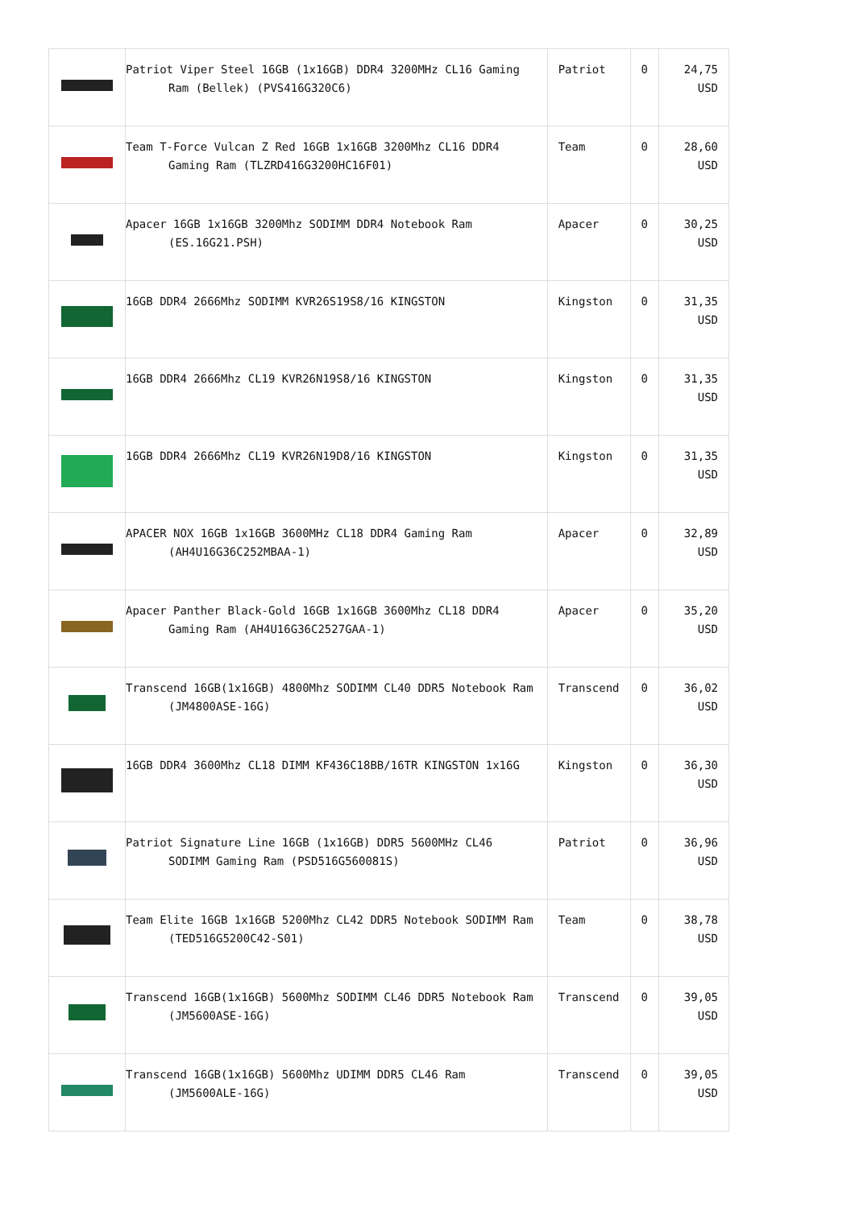| | Patriot Viper Steel 16GB (1x16GB) DDR4 3200MHz CL16 Gaming Ram (Bellek) (PVS416G320C6) | Patriot | 0 | 24,75 USD |
| | Team T-Force Vulcan Z Red 16GB 1x16GB 3200Mhz CL16 DDR4 Gaming Ram (TLZRD416G3200HC16F01) | Team | 0 | 28,60 USD |
| | Apacer 16GB 1x16GB 3200Mhz SODIMM DDR4 Notebook Ram (ES.16G21.PSH) | Apacer | 0 | 30,25 USD |
| | 16GB DDR4 2666Mhz SODIMM KVR26S19S8/16 KINGSTON | Kingston | 0 | 31,35 USD |
| | 16GB DDR4 2666Mhz CL19 KVR26N19S8/16 KINGSTON | Kingston | 0 | 31,35 USD |
| | 16GB DDR4 2666Mhz CL19 KVR26N19D8/16 KINGSTON | Kingston | 0 | 31,35 USD |
| | APACER NOX 16GB 1x16GB 3600MHz CL18 DDR4 Gaming Ram (AH4U16G36C252MBAA-1) | Apacer | 0 | 32,89 USD |
| | Apacer Panther Black-Gold 16GB 1x16GB 3600Mhz CL18 DDR4 Gaming Ram (AH4U16G36C2527GAA-1) | Apacer | 0 | 35,20 USD |
| | Transcend 16GB(1x16GB) 4800Mhz SODIMM CL40 DDR5 Notebook Ram (JM4800ASE-16G) | Transcend | 0 | 36,02 USD |
| | 16GB DDR4 3600Mhz CL18 DIMM KF436C18BB/16TR KINGSTON 1x16G | Kingston | 0 | 36,30 USD |
| | Patriot Signature Line 16GB (1x16GB) DDR5 5600MHz CL46 SODIMM Gaming Ram (PSD516G560081S) | Patriot | 0 | 36,96 USD |
| | Team Elite 16GB 1x16GB 5200Mhz CL42 DDR5 Notebook SODIMM Ram (TED516G5200C42-S01) | Team | 0 | 38,78 USD |
| | Transcend 16GB(1x16GB) 5600Mhz SODIMM CL46 DDR5 Notebook Ram (JM5600ASE-16G) | Transcend | 0 | 39,05 USD |
| | Transcend 16GB(1x16GB) 5600Mhz UDIMM DDR5 CL46 Ram (JM5600ALE-16G) | Transcend | 0 | 39,05 USD |